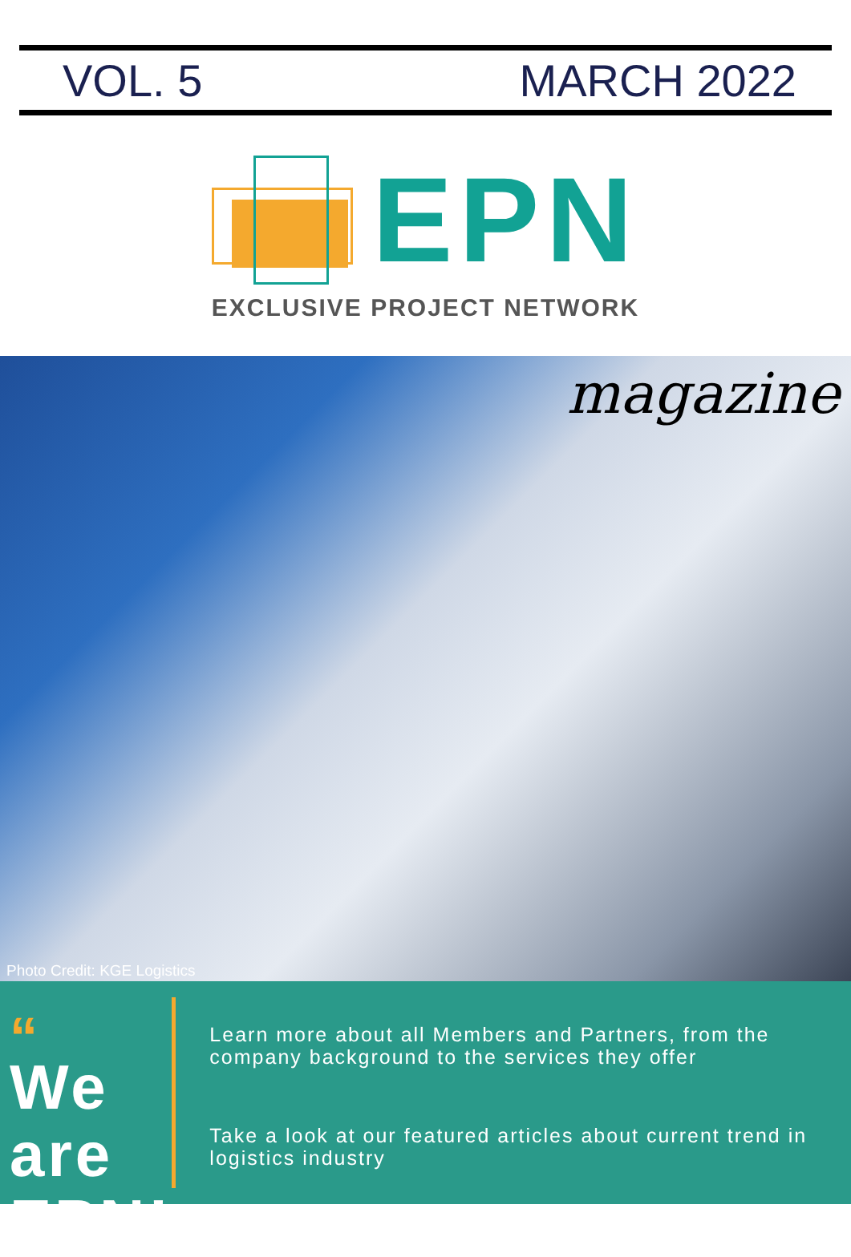VOL. 5 MARCH 2022
EPN
EXCLUSIVE PROJECT NETWORK
magazine
Photo Credit: KGE Logistics
“
We are
EPN!
Learn more about all Members and Partners, from the company background to the services they offer
Take a look at our featured articles about current trend in logistics industry